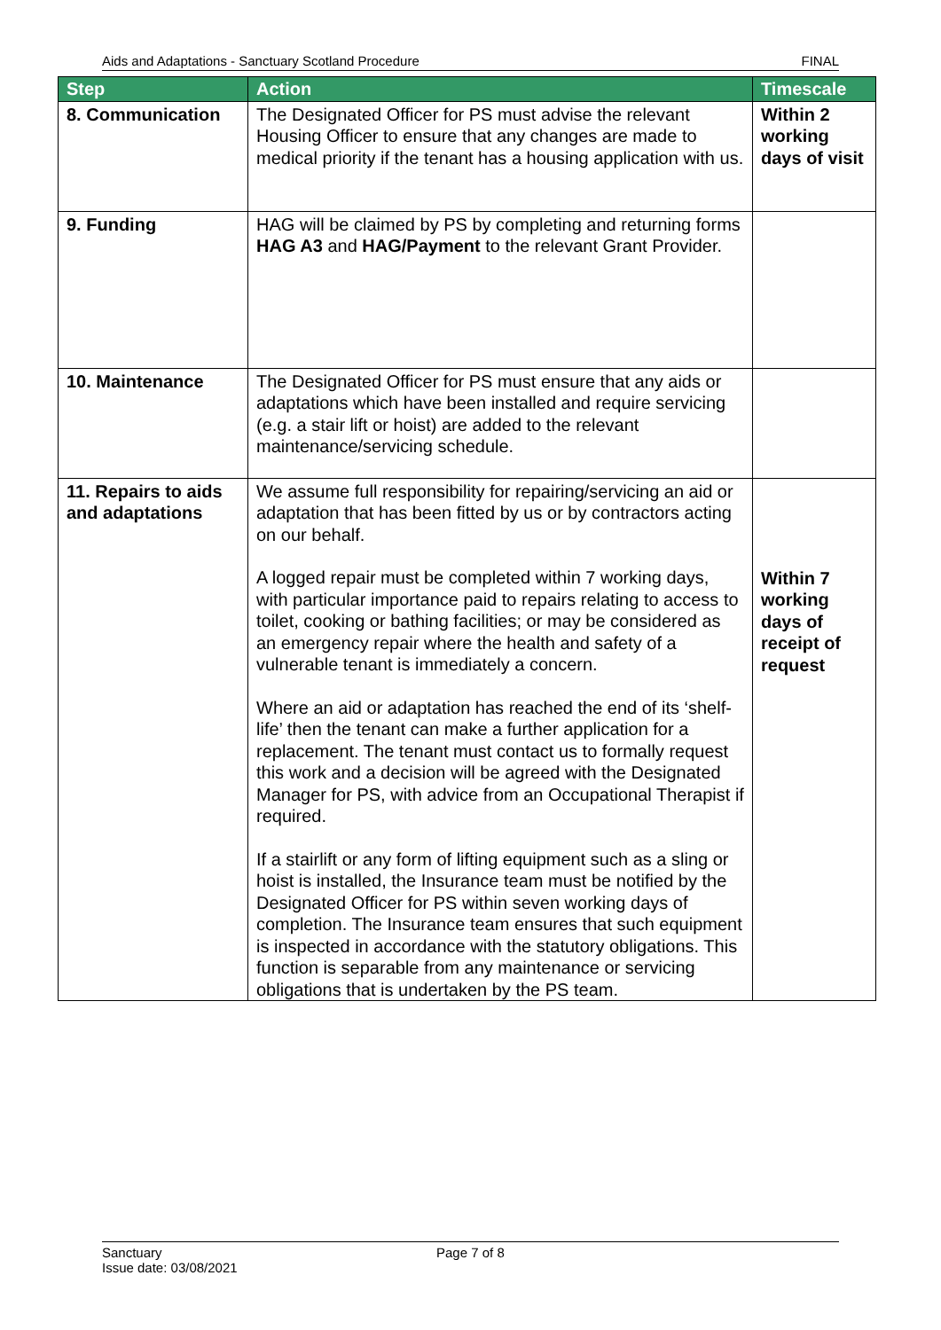Aids and Adaptations - Sanctuary Scotland Procedure FINAL
| Step | Action | Timescale |
| --- | --- | --- |
| 8. Communication | The Designated Officer for PS must advise the relevant Housing Officer to ensure that any changes are made to medical priority if the tenant has a housing application with us. | Within 2 working days of visit |
| 9. Funding | HAG will be claimed by PS by completing and returning forms HAG A3 and HAG/Payment to the relevant Grant Provider. | |
| 10. Maintenance | The Designated Officer for PS must ensure that any aids or adaptations which have been installed and require servicing (e.g. a stair lift or hoist) are added to the relevant maintenance/servicing schedule. | |
| 11. Repairs to aids and adaptations | We assume full responsibility for repairing/servicing an aid or adaptation that has been fitted by us or by contractors acting on our behalf. A logged repair must be completed within 7 working days, with particular importance paid to repairs relating to access to toilet, cooking or bathing facilities; or may be considered as an emergency repair where the health and safety of a vulnerable tenant is immediately a concern. Where an aid or adaptation has reached the end of its ‘shelf-life’ then the tenant can make a further application for a replacement. The tenant must contact us to formally request this work and a decision will be agreed with the Designated Manager for PS, with advice from an Occupational Therapist if required. If a stairlift or any form of lifting equipment such as a sling or hoist is installed, the Insurance team must be notified by the Designated Officer for PS within seven working days of completion. The Insurance team ensures that such equipment is inspected in accordance with the statutory obligations. This function is separable from any maintenance or servicing obligations that is undertaken by the PS team. | Within 7 working days of receipt of request |
Sanctuary
Issue date: 03/08/2021
Page 7 of 8